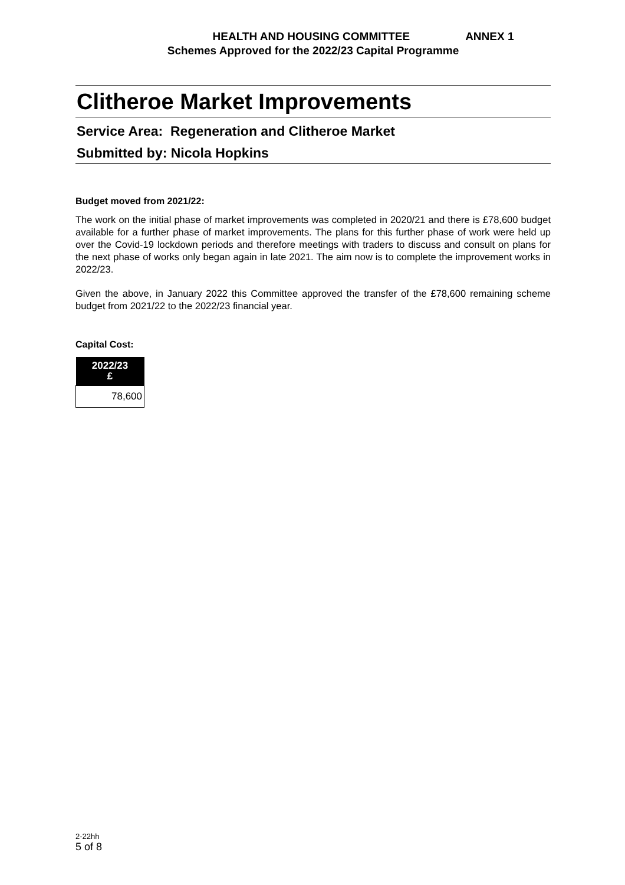HEALTH AND HOUSING COMMITTEE ANNEX 1
Schemes Approved for the 2022/23 Capital Programme
Clitheroe Market Improvements
Service Area: Regeneration and Clitheroe Market
Submitted by: Nicola Hopkins
Budget moved from 2021/22:
The work on the initial phase of market improvements was completed in 2020/21 and there is £78,600 budget available for a further phase of market improvements. The plans for this further phase of work were held up over the Covid-19 lockdown periods and therefore meetings with traders to discuss and consult on plans for the next phase of works only began again in late 2021. The aim now is to complete the improvement works in 2022/23.
Given the above, in January 2022 this Committee approved the transfer of the £78,600 remaining scheme budget from 2021/22 to the 2022/23 financial year.
Capital Cost:
| 2022/23 £ |
| --- |
| 78,600 |
2-22hh
5 of 8